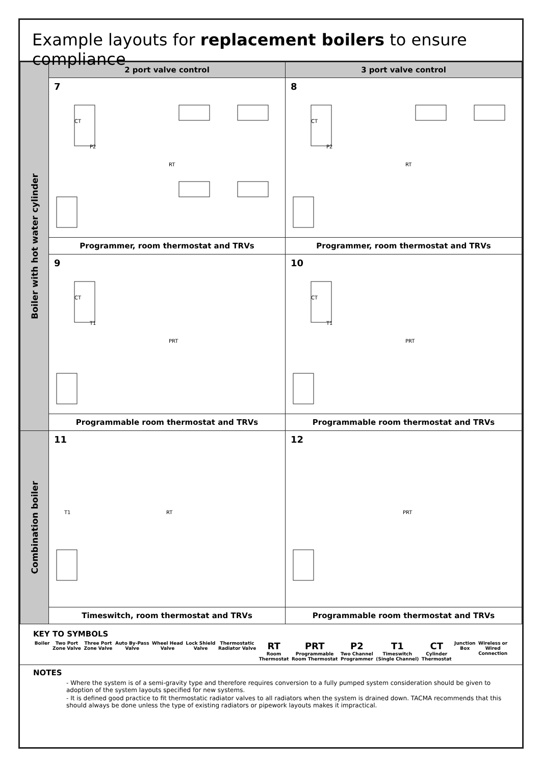Example layouts for replacement boilers to ensure compliance
| Boiler with hot water cylinder | 2 port valve control | 3 port valve control |
| | 7 CT P2 RT | 8 CT P2 RT |
| | Programmer, room thermostat and TRVs | Programmer, room thermostat and TRVs |
| | 9 CT T1 PRT | 10 CT T1 PRT |
| | Programmable room thermostat and TRVs | Programmable room thermostat and TRVs |
| Combination boiler | 11 T1 RT | 12 PRT |
| | Timeswitch, room thermostat and TRVs | Programmable room thermostat and TRVs |
KEY TO SYMBOLS
Boiler Two Port
Zone Valve Three Port
Zone Valve Auto By-Pass
Valve Wheel Head
Valve Lock Shield
Valve Thermostatic
Radiator Valve RT
Room
Thermostat PRT
Programmable
Room Thermostat P2
Two Channel
Programmer T1
Timeswitch
(Single Channel) CT
Cylinder
Thermostat Junction
Box Wireless or
Wired
Connection
NOTES
- Where the system is of a semi-gravity type and therefore requires conversion to a fully pumped system consideration should be given to adoption of the system layouts specified for new systems.
- It is defined good practice to fit thermostatic radiator valves to all radiators when the system is drained down. TACMA recommends that this should always be done unless the type of existing radiators or pipework layouts makes it impractical.